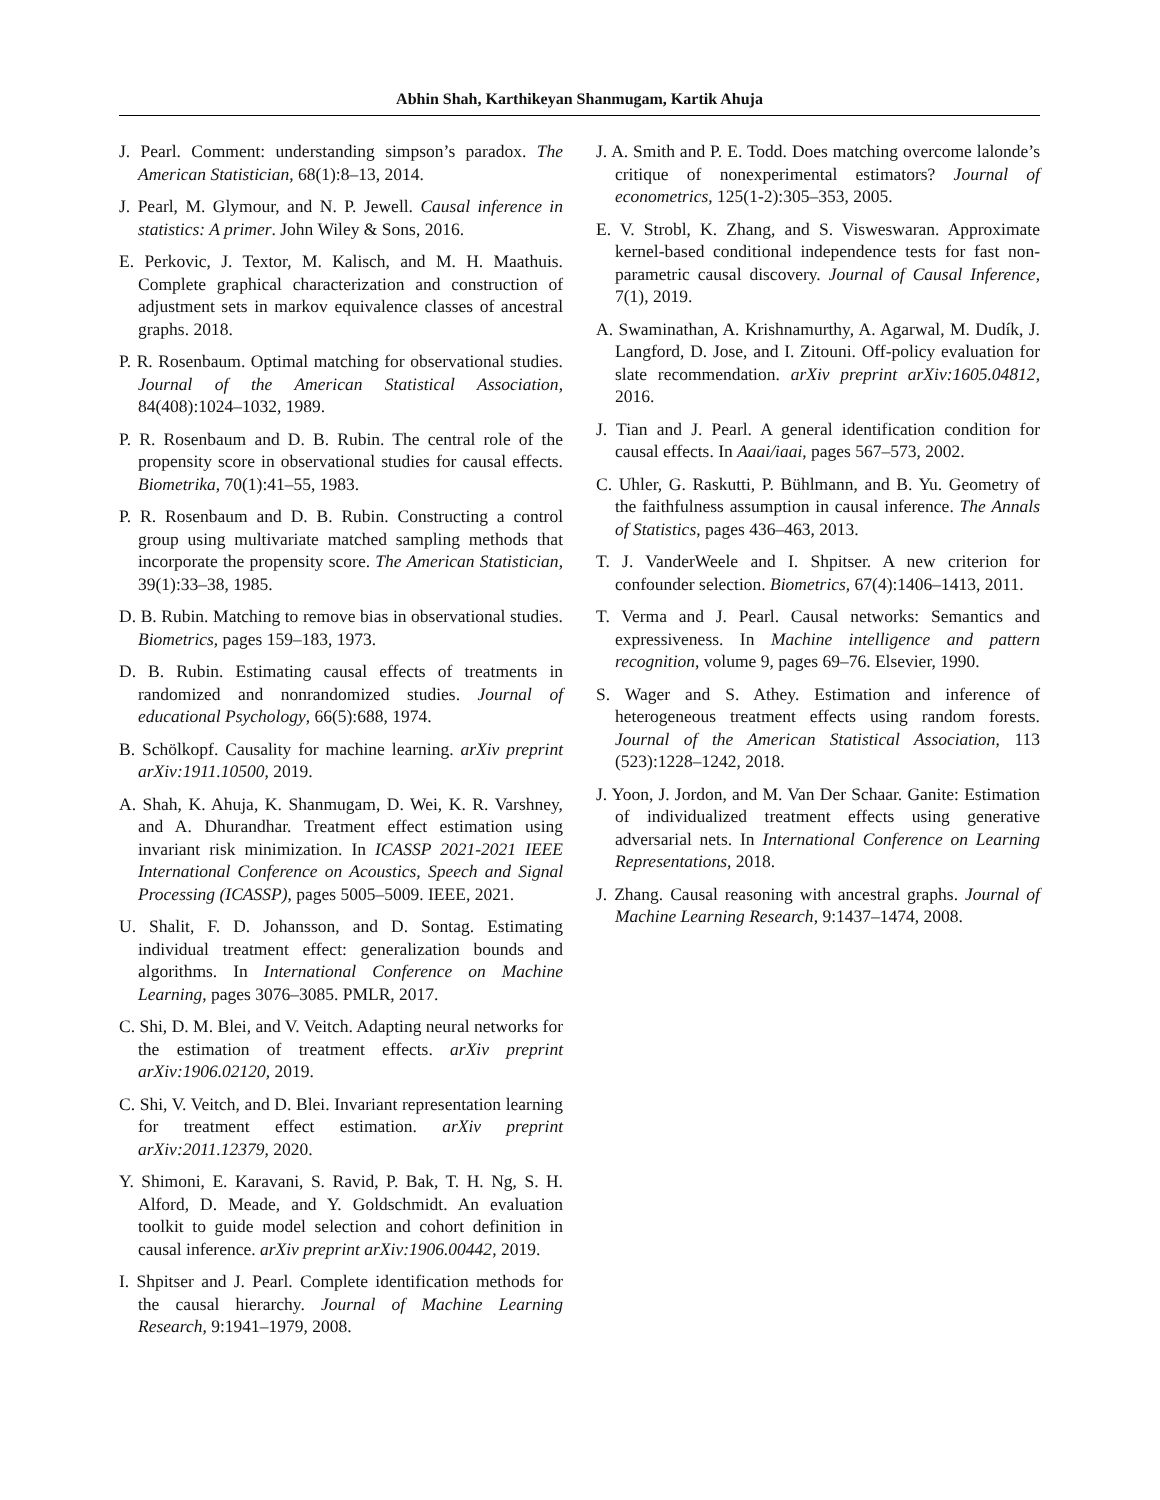Abhin Shah, Karthikeyan Shanmugam, Kartik Ahuja
J. Pearl. Comment: understanding simpson’s paradox. The American Statistician, 68(1):8–13, 2014.
J. Pearl, M. Glymour, and N. P. Jewell. Causal inference in statistics: A primer. John Wiley & Sons, 2016.
E. Perkovic, J. Textor, M. Kalisch, and M. H. Maathuis. Complete graphical characterization and construction of adjustment sets in markov equivalence classes of ancestral graphs. 2018.
P. R. Rosenbaum. Optimal matching for observational studies. Journal of the American Statistical Association, 84(408):1024–1032, 1989.
P. R. Rosenbaum and D. B. Rubin. The central role of the propensity score in observational studies for causal effects. Biometrika, 70(1):41–55, 1983.
P. R. Rosenbaum and D. B. Rubin. Constructing a control group using multivariate matched sampling methods that incorporate the propensity score. The American Statistician, 39(1):33–38, 1985.
D. B. Rubin. Matching to remove bias in observational studies. Biometrics, pages 159–183, 1973.
D. B. Rubin. Estimating causal effects of treatments in randomized and nonrandomized studies. Journal of educational Psychology, 66(5):688, 1974.
B. Schölkopf. Causality for machine learning. arXiv preprint arXiv:1911.10500, 2019.
A. Shah, K. Ahuja, K. Shanmugam, D. Wei, K. R. Varshney, and A. Dhurandhar. Treatment effect estimation using invariant risk minimization. In ICASSP 2021-2021 IEEE International Conference on Acoustics, Speech and Signal Processing (ICASSP), pages 5005–5009. IEEE, 2021.
U. Shalit, F. D. Johansson, and D. Sontag. Estimating individual treatment effect: generalization bounds and algorithms. In International Conference on Machine Learning, pages 3076–3085. PMLR, 2017.
C. Shi, D. M. Blei, and V. Veitch. Adapting neural networks for the estimation of treatment effects. arXiv preprint arXiv:1906.02120, 2019.
C. Shi, V. Veitch, and D. Blei. Invariant representation learning for treatment effect estimation. arXiv preprint arXiv:2011.12379, 2020.
Y. Shimoni, E. Karavani, S. Ravid, P. Bak, T. H. Ng, S. H. Alford, D. Meade, and Y. Goldschmidt. An evaluation toolkit to guide model selection and cohort definition in causal inference. arXiv preprint arXiv:1906.00442, 2019.
I. Shpitser and J. Pearl. Complete identification methods for the causal hierarchy. Journal of Machine Learning Research, 9:1941–1979, 2008.
J. A. Smith and P. E. Todd. Does matching overcome lalonde’s critique of nonexperimental estimators? Journal of econometrics, 125(1-2):305–353, 2005.
E. V. Strobl, K. Zhang, and S. Visweswaran. Approximate kernel-based conditional independence tests for fast non-parametric causal discovery. Journal of Causal Inference, 7(1), 2019.
A. Swaminathan, A. Krishnamurthy, A. Agarwal, M. Dudík, J. Langford, D. Jose, and I. Zitouni. Off-policy evaluation for slate recommendation. arXiv preprint arXiv:1605.04812, 2016.
J. Tian and J. Pearl. A general identification condition for causal effects. In Aaai/iaai, pages 567–573, 2002.
C. Uhler, G. Raskutti, P. Bühlmann, and B. Yu. Geometry of the faithfulness assumption in causal inference. The Annals of Statistics, pages 436–463, 2013.
T. J. VanderWeele and I. Shpitser. A new criterion for confounder selection. Biometrics, 67(4):1406–1413, 2011.
T. Verma and J. Pearl. Causal networks: Semantics and expressiveness. In Machine intelligence and pattern recognition, volume 9, pages 69–76. Elsevier, 1990.
S. Wager and S. Athey. Estimation and inference of heterogeneous treatment effects using random forests. Journal of the American Statistical Association, 113 (523):1228–1242, 2018.
J. Yoon, J. Jordon, and M. Van Der Schaar. Ganite: Estimation of individualized treatment effects using generative adversarial nets. In International Conference on Learning Representations, 2018.
J. Zhang. Causal reasoning with ancestral graphs. Journal of Machine Learning Research, 9:1437–1474, 2008.